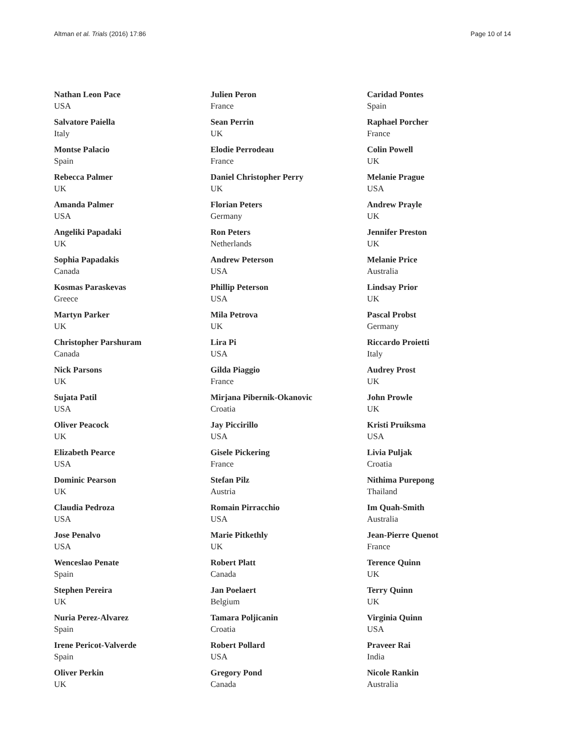Altman et al. Trials (2016) 17:86 Page 10 of 14
Nathan Leon Pace
USA
Salvatore Paiella
Italy
Montse Palacio
Spain
Rebecca Palmer
UK
Amanda Palmer
USA
Angeliki Papadaki
UK
Sophia Papadakis
Canada
Kosmas Paraskevas
Greece
Martyn Parker
UK
Christopher Parshuram
Canada
Nick Parsons
UK
Sujata Patil
USA
Oliver Peacock
UK
Elizabeth Pearce
USA
Dominic Pearson
UK
Claudia Pedroza
USA
Jose Penalvo
USA
Wenceslao Penate
Spain
Stephen Pereira
UK
Nuria Perez-Alvarez
Spain
Irene Pericot-Valverde
Spain
Oliver Perkin
UK
Julien Peron
France
Sean Perrin
UK
Elodie Perrodeau
France
Daniel Christopher Perry
UK
Florian Peters
Germany
Ron Peters
Netherlands
Andrew Peterson
USA
Phillip Peterson
USA
Mila Petrova
UK
Lira Pi
USA
Gilda Piaggio
France
Mirjana Pibernik-Okanovic
Croatia
Jay Piccirillo
USA
Gisele Pickering
France
Stefan Pilz
Austria
Romain Pirracchio
USA
Marie Pitkethly
UK
Robert Platt
Canada
Jan Poelaert
Belgium
Tamara Poljicanin
Croatia
Robert Pollard
USA
Gregory Pond
Canada
Caridad Pontes
Spain
Raphael Porcher
France
Colin Powell
UK
Melanie Prague
USA
Andrew Prayle
UK
Jennifer Preston
UK
Melanie Price
Australia
Lindsay Prior
UK
Pascal Probst
Germany
Riccardo Proietti
Italy
Audrey Prost
UK
John Prowle
UK
Kristi Pruiksma
USA
Livia Puljak
Croatia
Nithima Purepong
Thailand
Im Quah-Smith
Australia
Jean-Pierre Quenot
France
Terence Quinn
UK
Terry Quinn
UK
Virginia Quinn
USA
Praveer Rai
India
Nicole Rankin
Australia